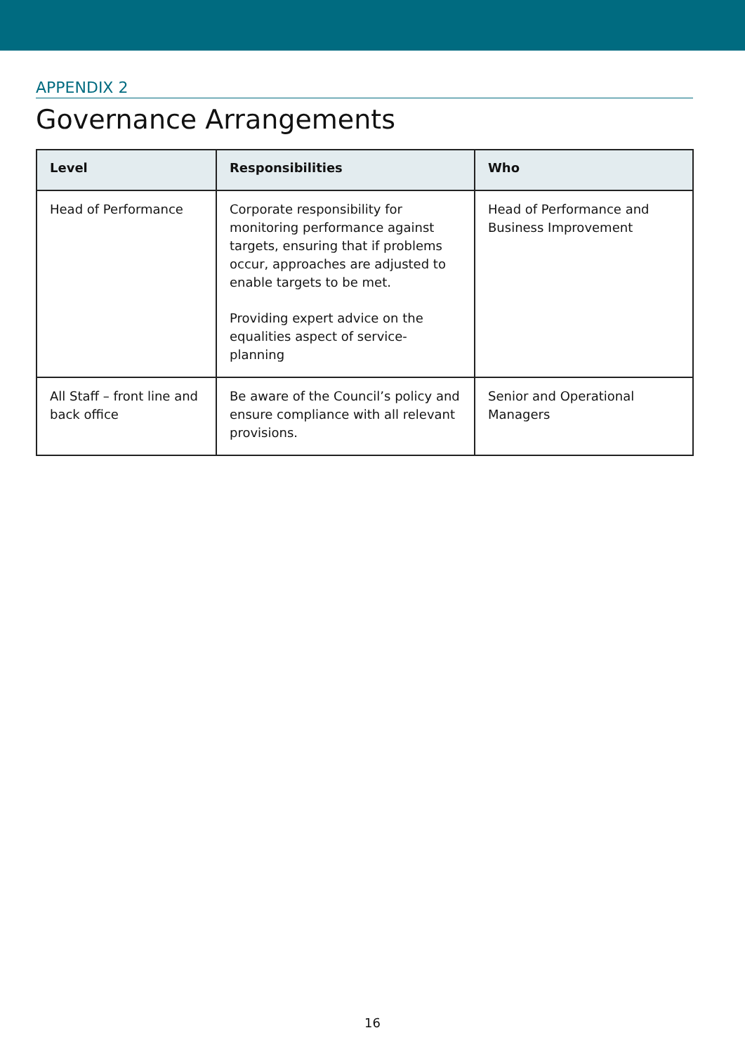APPENDIX 2
Governance Arrangements
| Level | Responsibilities | Who |
| --- | --- | --- |
| Head of Performance | Corporate responsibility for monitoring performance against targets, ensuring that if problems occur, approaches are adjusted to enable targets to be met. Providing expert advice on the equalities aspect of service-planning | Head of Performance and Business Improvement |
| All Staff – front line and back office | Be aware of the Council’s policy and ensure compliance with all relevant provisions. | Senior and Operational Managers |
16